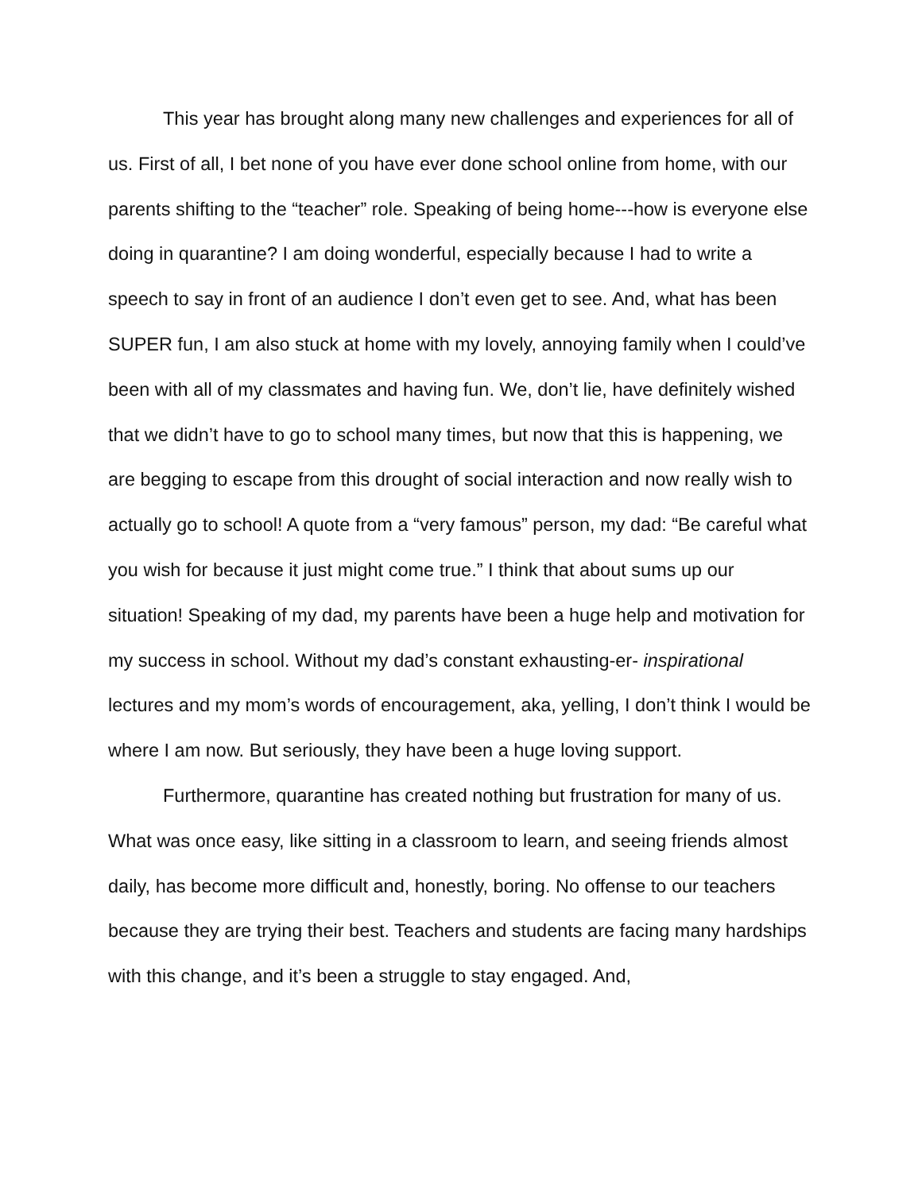This year has brought along many new challenges and experiences for all of us. First of all, I bet none of you have ever done school online from home, with our parents shifting to the “teacher” role. Speaking of being home---how is everyone else doing in quarantine? I am doing wonderful, especially because I had to write a speech to say in front of an audience I don’t even get to see. And, what has been SUPER fun, I am also stuck at home with my lovely, annoying family when I could’ve been with all of my classmates and having fun. We, don’t lie, have definitely wished that we didn’t have to go to school many times, but now that this is happening, we are begging to escape from this drought of social interaction and now really wish to actually go to school! A quote from a “very famous” person, my dad: “Be careful what you wish for because it just might come true.” I think that about sums up our situation! Speaking of my dad, my parents have been a huge help and motivation for my success in school. Without my dad’s constant exhausting-er- inspirational lectures and my mom’s words of encouragement, aka, yelling, I don’t think I would be where I am now. But seriously, they have been a huge loving support.
Furthermore, quarantine has created nothing but frustration for many of us. What was once easy, like sitting in a classroom to learn, and seeing friends almost daily, has become more difficult and, honestly, boring. No offense to our teachers because they are trying their best. Teachers and students are facing many hardships with this change, and it’s been a struggle to stay engaged. And,